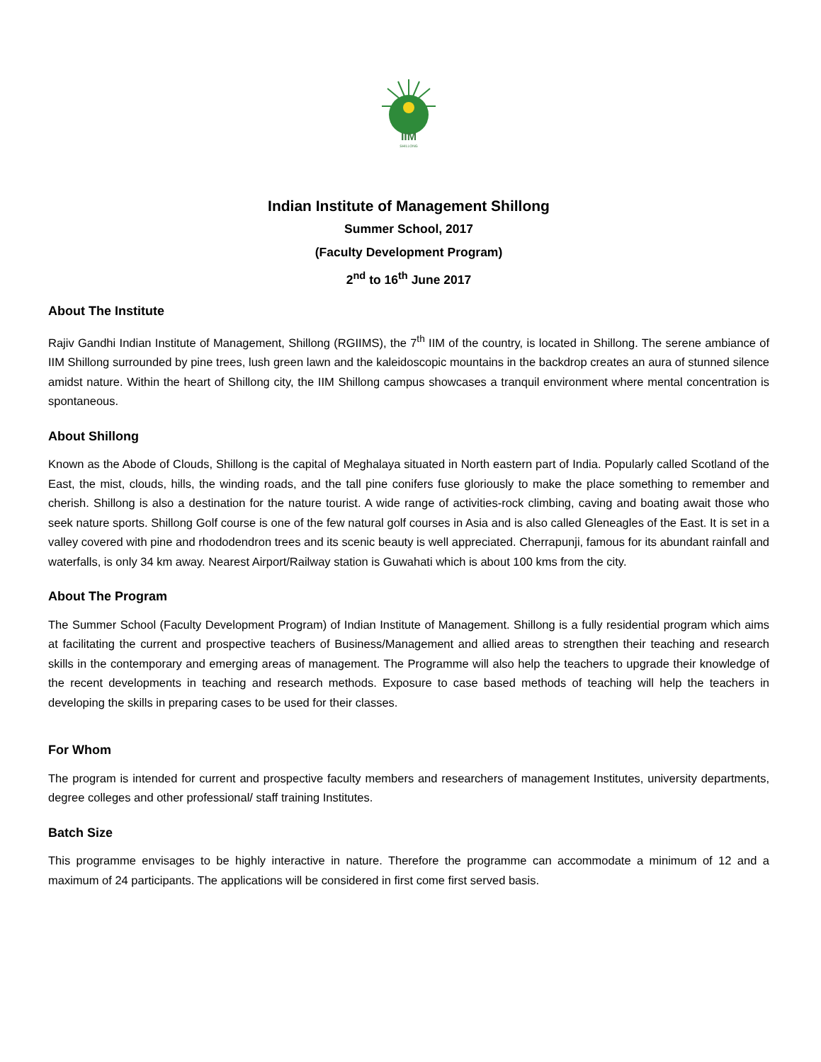IIM
SHILLONG
Indian Institute of Management Shillong
Summer School, 2017
(Faculty Development Program)
2<sup>nd</sup> to 16<sup>th</sup> June 2017
About The Institute
Rajiv Gandhi Indian Institute of Management, Shillong (RGIIMS), the 7<sup>th</sup> IIM of the country, is located in Shillong. The serene ambiance of IIM Shillong surrounded by pine trees, lush green lawn and the kaleidoscopic mountains in the backdrop creates an aura of stunned silence amidst nature. Within the heart of Shillong city, the IIM Shillong campus showcases a tranquil environment where mental concentration is spontaneous.
About Shillong
Known as the Abode of Clouds, Shillong is the capital of Meghalaya situated in North eastern part of India. Popularly called Scotland of the East, the mist, clouds, hills, the winding roads, and the tall pine conifers fuse gloriously to make the place something to remember and cherish. Shillong is also a destination for the nature tourist. A wide range of activities-rock climbing, caving and boating await those who seek nature sports. Shillong Golf course is one of the few natural golf courses in Asia and is also called Gleneagles of the East. It is set in a valley covered with pine and rhododendron trees and its scenic beauty is well appreciated. Cherrapunji, famous for its abundant rainfall and waterfalls, is only 34 km away. Nearest Airport/Railway station is Guwahati which is about 100 kms from the city.
About The Program
The Summer School (Faculty Development Program) of Indian Institute of Management. Shillong is a fully residential program which aims at facilitating the current and prospective teachers of Business/Management and allied areas to strengthen their teaching and research skills in the contemporary and emerging areas of management. The Programme will also help the teachers to upgrade their knowledge of the recent developments in teaching and research methods. Exposure to case based methods of teaching will help the teachers in developing the skills in preparing cases to be used for their classes.
For Whom
The program is intended for current and prospective faculty members and researchers of management Institutes, university departments, degree colleges and other professional/ staff training Institutes.
Batch Size
This programme envisages to be highly interactive in nature. Therefore the programme can accommodate a minimum of 12 and a maximum of 24 participants. The applications will be considered in first come first served basis.